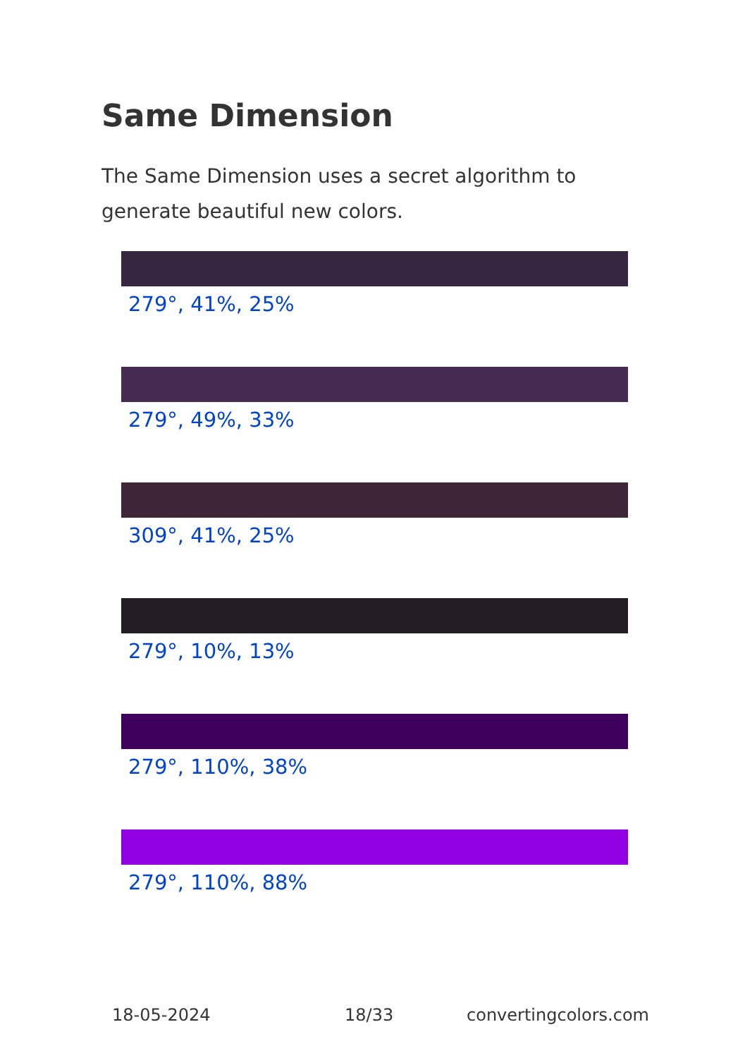Same Dimension
The Same Dimension uses a secret algorithm to generate beautiful new colors.
279°, 41%, 25%
279°, 49%, 33%
309°, 41%, 25%
279°, 10%, 13%
279°, 110%, 38%
279°, 110%, 88%
18-05-2024 18/33 convertingcolors.com